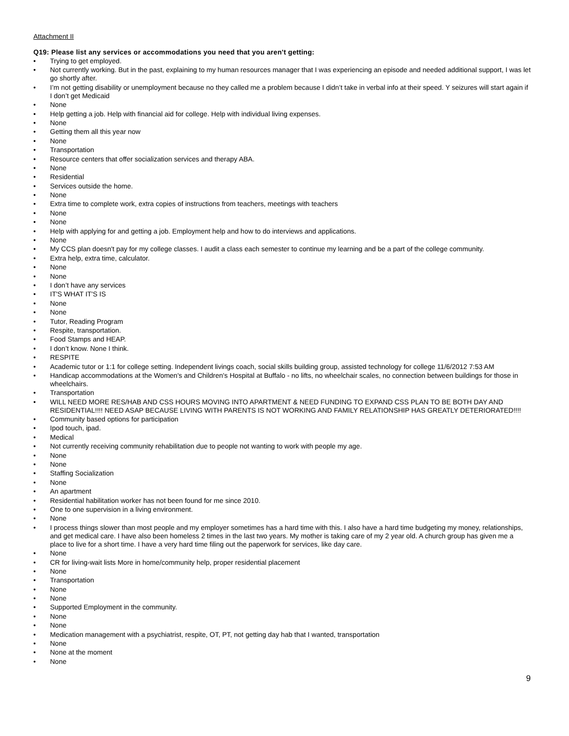Attachment II
Q19: Please list any services or accommodations you need that you aren't getting:
• Trying to get employed.
• Not currently working. But in the past, explaining to my human resources manager that I was experiencing an episode and needed additional support, I was let go shortly after.
• I’m not getting disability or unemployment because no they called me a problem because I didn’t take in verbal info at their speed. Y seizures will start again if I don’t get Medicaid
• None
• Help getting a job. Help with financial aid for college. Help with individual living expenses.
• None
• Getting them all this year now
• None
• Transportation
• Resource centers that offer socialization services and therapy ABA.
• None
• Residential
• Services outside the home.
• None
• Extra time to complete work, extra copies of instructions from teachers, meetings with teachers
• None
• None
• Help with applying for and getting a job. Employment help and how to do interviews and applications.
• None
• My CCS plan doesn't pay for my college classes. I audit a class each semester to continue my learning and be a part of the college community.
• Extra help, extra time, calculator.
• None
• None
• I don’t have any services
• IT'S WHAT IT'S IS
• None
• None
• Tutor, Reading Program
• Respite, transportation.
• Food Stamps and HEAP.
• I don’t know. None I think.
• RESPITE
• Academic tutor or 1:1 for college setting. Independent livings coach, social skills building group, assisted technology for college 11/6/2012 7:53 AM
• Handicap accommodations at the Women's and Children's Hospital at Buffalo - no lifts, no wheelchair scales, no connection between buildings for those in wheelchairs.
• Transportation
• WILL NEED MORE RES/HAB AND CSS HOURS MOVING INTO APARTMENT & NEED FUNDING TO EXPAND CSS PLAN TO BE BOTH DAY AND RESIDENTIAL!!!! NEED ASAP BECAUSE LIVING WITH PARENTS IS NOT WORKING AND FAMILY RELATIONSHIP HAS GREATLY DETERIORATED!!!!
• Community based options for participation
• Ipod touch, ipad.
• Medical
• Not currently receiving community rehabilitation due to people not wanting to work with people my age.
• None
• None
• Staffing Socialization
• None
• An apartment
• Residential habilitation worker has not been found for me since 2010.
• One to one supervision in a living environment.
• None
• I process things slower than most people and my employer sometimes has a hard time with this. I also have a hard time budgeting my money, relationships, and get medical care. I have also been homeless 2 times in the last two years. My mother is taking care of my 2 year old. A church group has given me a place to live for a short time. I have a very hard time filing out the paperwork for services, like day care.
• None
• CR for living-wait lists More in home/community help, proper residential placement
• None
• Transportation
• None
• None
• Supported Employment in the community.
• None
• None
• Medication management with a psychiatrist, respite, OT, PT, not getting day hab that I wanted, transportation
• None
• None at the moment
• None
9